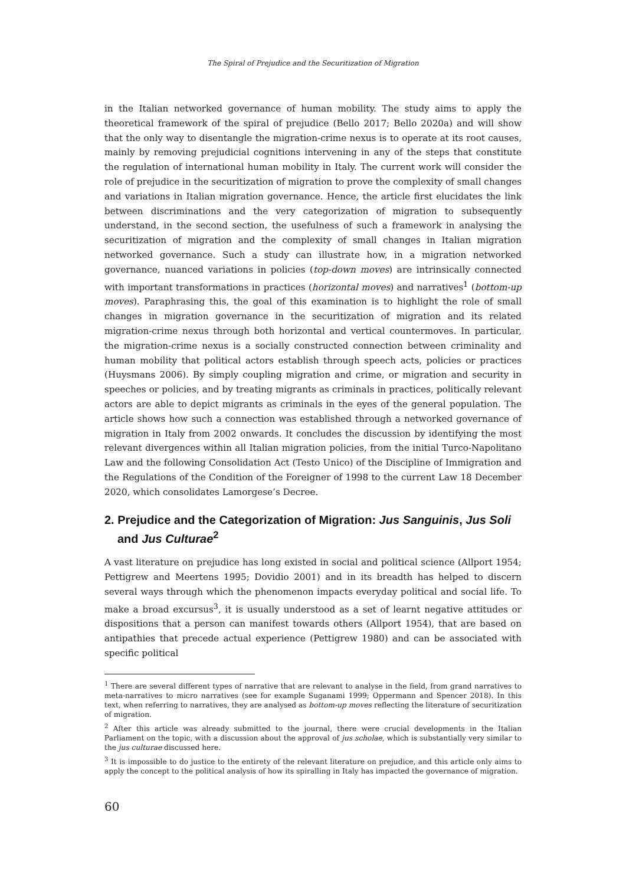The Spiral of Prejudice and the Securitization of Migration
in the Italian networked governance of human mobility. The study aims to apply the theoretical framework of the spiral of prejudice (Bello 2017; Bello 2020a) and will show that the only way to disentangle the migration-crime nexus is to operate at its root causes, mainly by removing prejudicial cognitions intervening in any of the steps that constitute the regulation of international human mobility in Italy. The current work will consider the role of prejudice in the securitization of migration to prove the complexity of small changes and variations in Italian migration governance. Hence, the article first elucidates the link between discriminations and the very categorization of migration to subsequently understand, in the second section, the usefulness of such a framework in analysing the securitization of migration and the complexity of small changes in Italian migration networked governance. Such a study can illustrate how, in a migration networked governance, nuanced variations in policies (top-down moves) are intrinsically connected with important transformations in practices (horizontal moves) and narratives<sup>1</sup> (bottom-up moves). Paraphrasing this, the goal of this examination is to highlight the role of small changes in migration governance in the securitization of migration and its related migration-crime nexus through both horizontal and vertical countermoves. In particular, the migration-crime nexus is a socially constructed connection between criminality and human mobility that political actors establish through speech acts, policies or practices (Huysmans 2006). By simply coupling migration and crime, or migration and security in speeches or policies, and by treating migrants as criminals in practices, politically relevant actors are able to depict migrants as criminals in the eyes of the general population. The article shows how such a connection was established through a networked governance of migration in Italy from 2002 onwards. It concludes the discussion by identifying the most relevant divergences within all Italian migration policies, from the initial Turco-Napolitano Law and the following Consolidation Act (Testo Unico) of the Discipline of Immigration and the Regulations of the Condition of the Foreigner of 1998 to the current Law 18 December 2020, which consolidates Lamorgese’s Decree.
2. Prejudice and the Categorization of Migration: Jus Sanguinis, Jus Soli and Jus Culturae<sup>2</sup>
A vast literature on prejudice has long existed in social and political science (Allport 1954; Pettigrew and Meertens 1995; Dovidio 2001) and in its breadth has helped to discern several ways through which the phenomenon impacts everyday political and social life. To make a broad excursus<sup>3</sup>, it is usually understood as a set of learnt negative attitudes or dispositions that a person can manifest towards others (Allport 1954), that are based on antipathies that precede actual experience (Pettigrew 1980) and can be associated with specific political
<sup>1</sup> There are several different types of narrative that are relevant to analyse in the field, from grand narratives to meta-narratives to micro narratives (see for example Suganami 1999; Oppermann and Spencer 2018). In this text, when referring to narratives, they are analysed as bottom-up moves reflecting the literature of securitization of migration.
<sup>2</sup> After this article was already submitted to the journal, there were crucial developments in the Italian Parliament on the topic, with a discussion about the approval of jus scholae, which is substantially very similar to the jus culturae discussed here.
<sup>3</sup> It is impossible to do justice to the entirety of the relevant literature on prejudice, and this article only aims to apply the concept to the political analysis of how its spiralling in Italy has impacted the governance of migration.
60